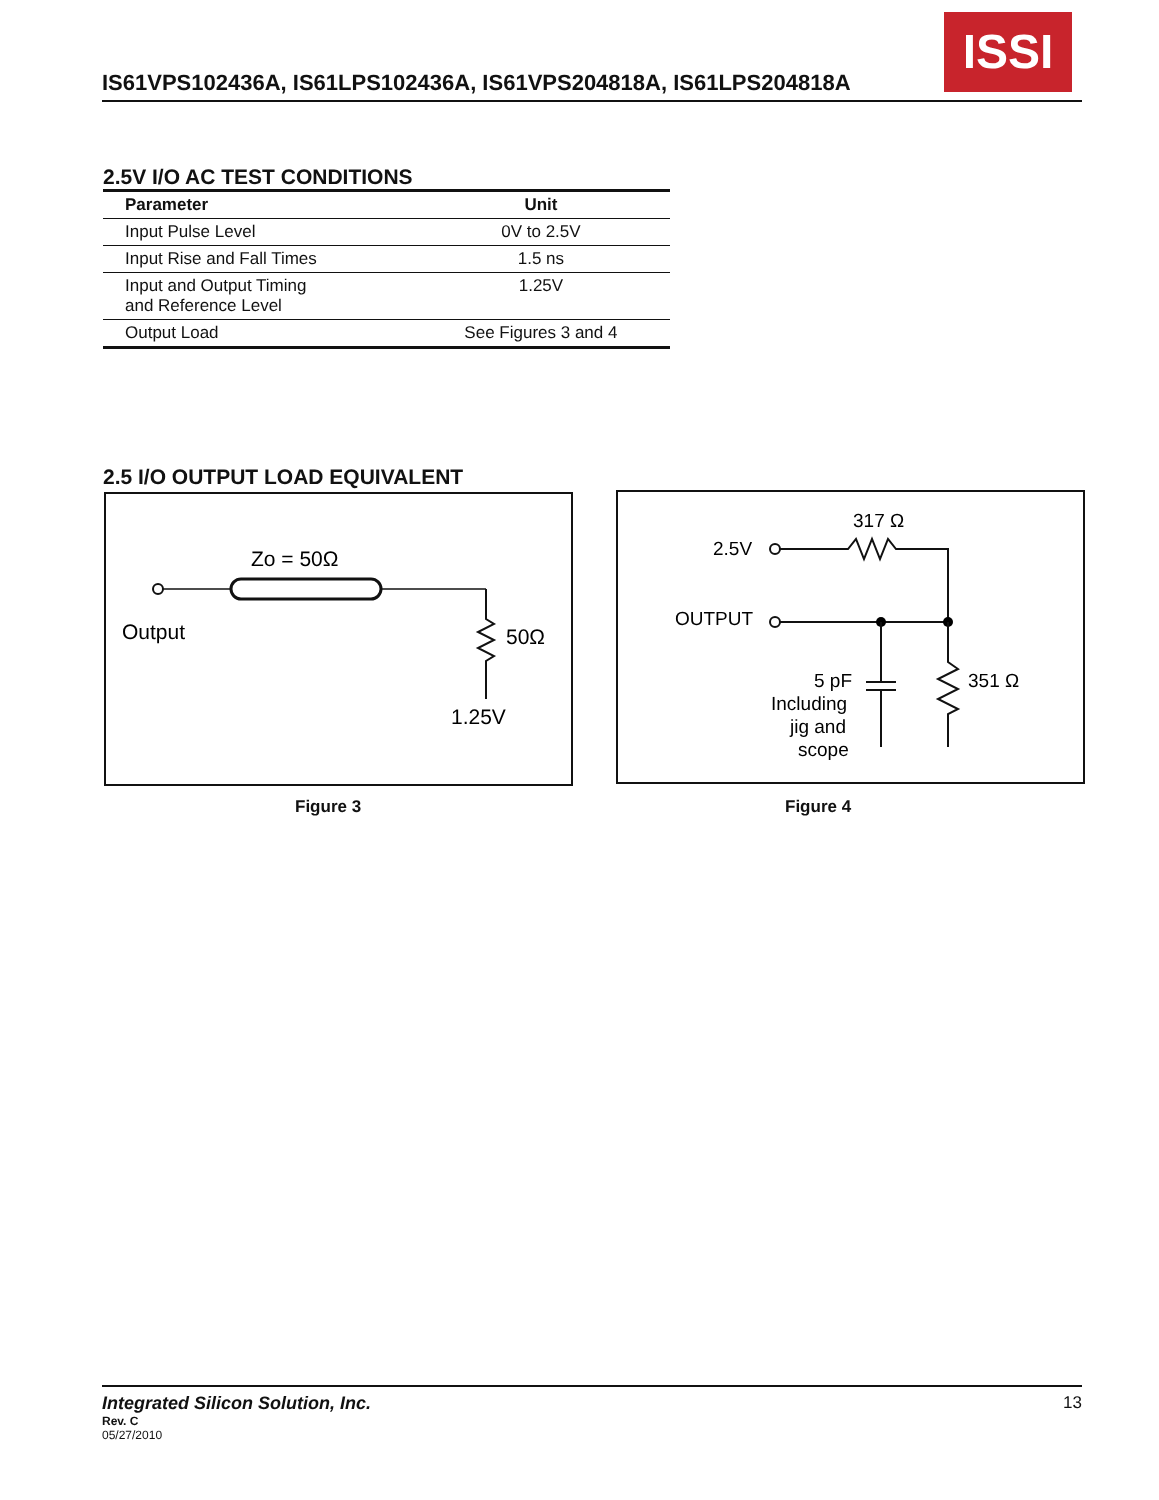IS61VPS102436A, IS61LPS102436A, IS61VPS204818A, IS61LPS204818A
ISSI
2.5V I/O AC TEST CONDITIONS
| Parameter | Unit |
| --- | --- |
| Input Pulse Level | 0V to 2.5V |
| Input Rise and Fall Times | 1.5 ns |
| Input and Output Timing and Reference Level | 1.25V |
| Output Load | See Figures 3 and 4 |
2.5 I/O OUTPUT LOAD EQUIVALENT
Zo = 50Ω
Output
50Ω
1.25V
317 Ω
2.5V
OUTPUT
351 Ω
5 pF
Including
jig and
scope
Figure 3 Figure 4
Integrated Silicon Solution, Inc. 13
Rev. C
05/27/2010